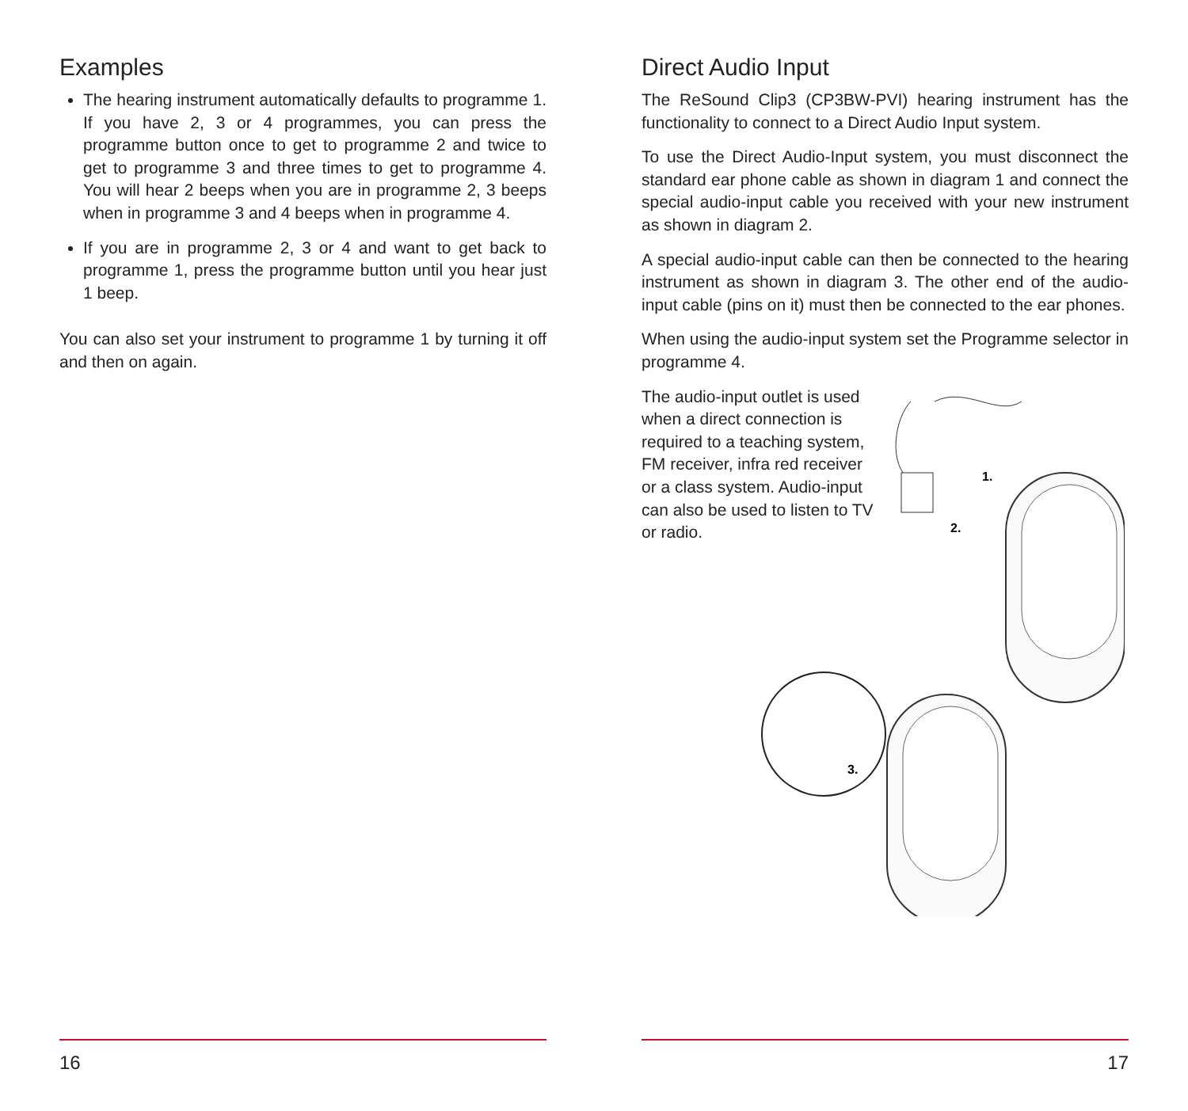Examples
The hearing instrument automatically defaults to programme 1. If you have 2, 3 or 4 programmes, you can press the programme button once to get to programme 2 and twice to get to programme 3 and three times to get to programme 4. You will hear 2 beeps when you are in programme 2, 3 beeps when in programme 3 and 4 beeps when in programme 4.
If you are in programme 2, 3 or 4 and want to get back to programme 1, press the programme button until you hear just 1 beep.
You can also set your instrument to programme 1 by turning it off and then on again.
16
Direct Audio Input
The ReSound Clip3 (CP3BW-PVI) hearing instrument has the functionality to connect to a Direct Audio Input system.
To use the Direct Audio-Input system, you must disconnect the standard ear phone cable as shown in diagram 1 and connect the special audio-input cable you received with your new instrument as shown in diagram 2.
A special audio-input cable can then be connected to the hearing instrument as shown in diagram 3. The other end of the audio-input cable (pins on it) must then be connected to the ear phones.
When using the audio-input system set the Programme selector in programme 4.
The audio-input outlet is used when a direct connection is required to a teaching system, FM receiver, infra red receiver or a class system. Audio-input can also be used to listen to TV or radio.
1.
2.
3.
17